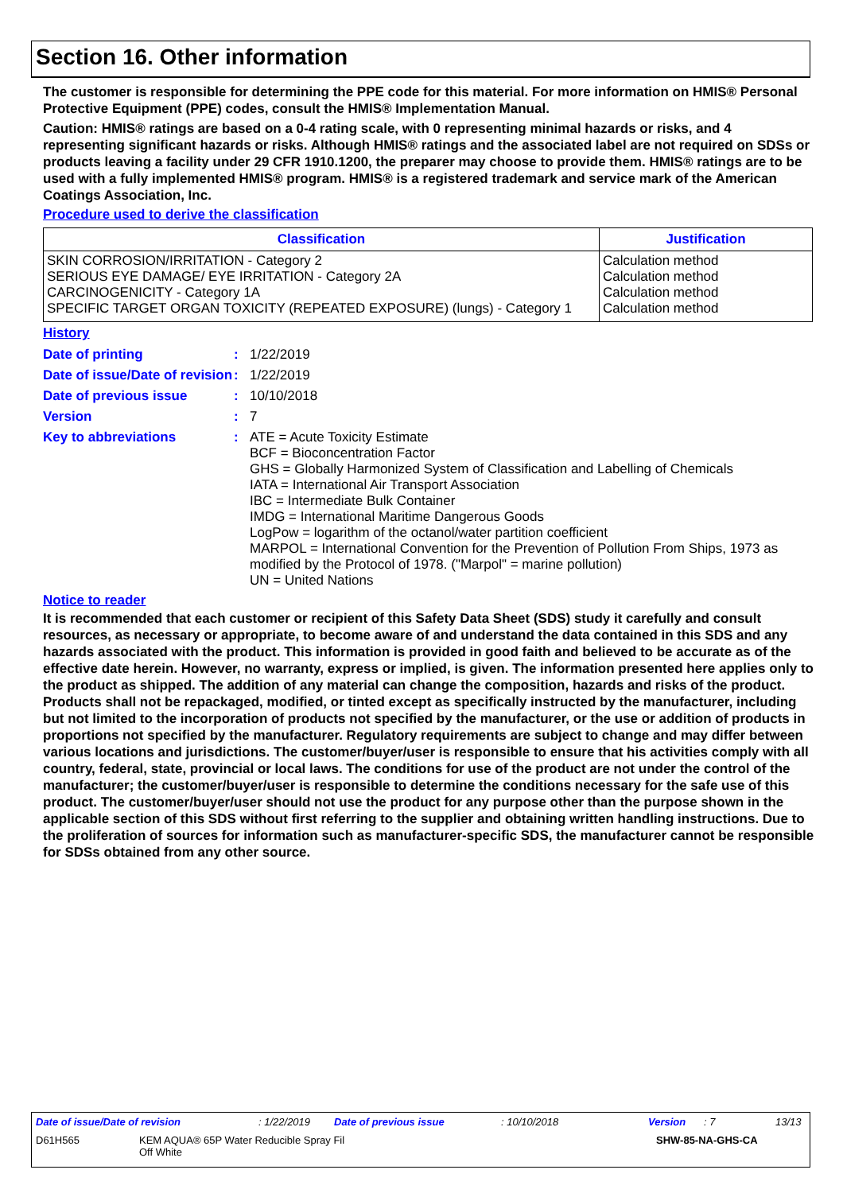Section 16. Other information
The customer is responsible for determining the PPE code for this material. For more information on HMIS® Personal Protective Equipment (PPE) codes, consult the HMIS® Implementation Manual.
Caution: HMIS® ratings are based on a 0-4 rating scale, with 0 representing minimal hazards or risks, and 4 representing significant hazards or risks. Although HMIS® ratings and the associated label are not required on SDSs or products leaving a facility under 29 CFR 1910.1200, the preparer may choose to provide them. HMIS® ratings are to be used with a fully implemented HMIS® program. HMIS® is a registered trademark and service mark of the American Coatings Association, Inc.
Procedure used to derive the classification
| Classification | Justification |
| --- | --- |
| SKIN CORROSION/IRRITATION - Category 2 SERIOUS EYE DAMAGE/ EYE IRRITATION - Category 2A CARCINOGENICITY - Category 1A SPECIFIC TARGET ORGAN TOXICITY (REPEATED EXPOSURE) (lungs) - Category 1 | Calculation method Calculation method Calculation method Calculation method |
History
| Date of printing | : | 1/22/2019 |
| Date of issue/Date of revision | : | 1/22/2019 |
| Date of previous issue | : | 10/10/2018 |
| Version | : | 7 |
| Key to abbreviations | : | ATE = Acute Toxicity Estimate BCF = Bioconcentration Factor GHS = Globally Harmonized System of Classification and Labelling of Chemicals IATA = International Air Transport Association IBC = Intermediate Bulk Container IMDG = International Maritime Dangerous Goods LogPow = logarithm of the octanol/water partition coefficient MARPOL = International Convention for the Prevention of Pollution From Ships, 1973 as modified by the Protocol of 1978. ("Marpol" = marine pollution) UN = United Nations |
Notice to reader
It is recommended that each customer or recipient of this Safety Data Sheet (SDS) study it carefully and consult resources, as necessary or appropriate, to become aware of and understand the data contained in this SDS and any hazards associated with the product. This information is provided in good faith and believed to be accurate as of the effective date herein. However, no warranty, express or implied, is given. The information presented here applies only to the product as shipped. The addition of any material can change the composition, hazards and risks of the product. Products shall not be repackaged, modified, or tinted except as specifically instructed by the manufacturer, including but not limited to the incorporation of products not specified by the manufacturer, or the use or addition of products in proportions not specified by the manufacturer. Regulatory requirements are subject to change and may differ between various locations and jurisdictions. The customer/buyer/user is responsible to ensure that his activities comply with all country, federal, state, provincial or local laws. The conditions for use of the product are not under the control of the manufacturer; the customer/buyer/user is responsible to determine the conditions necessary for the safe use of this product. The customer/buyer/user should not use the product for any purpose other than the purpose shown in the applicable section of this SDS without first referring to the supplier and obtaining written handling instructions. Due to the proliferation of sources for information such as manufacturer-specific SDS, the manufacturer cannot be responsible for SDSs obtained from any other source.
Date of issue/Date of revision: 1/22/2019 Date of previous issue: 10/10/2018 Version: 7 13/13
D61H565 KEM AQUA® 65P Water Reducible Spray Fil
Off White SHW-85-NA-GHS-CA